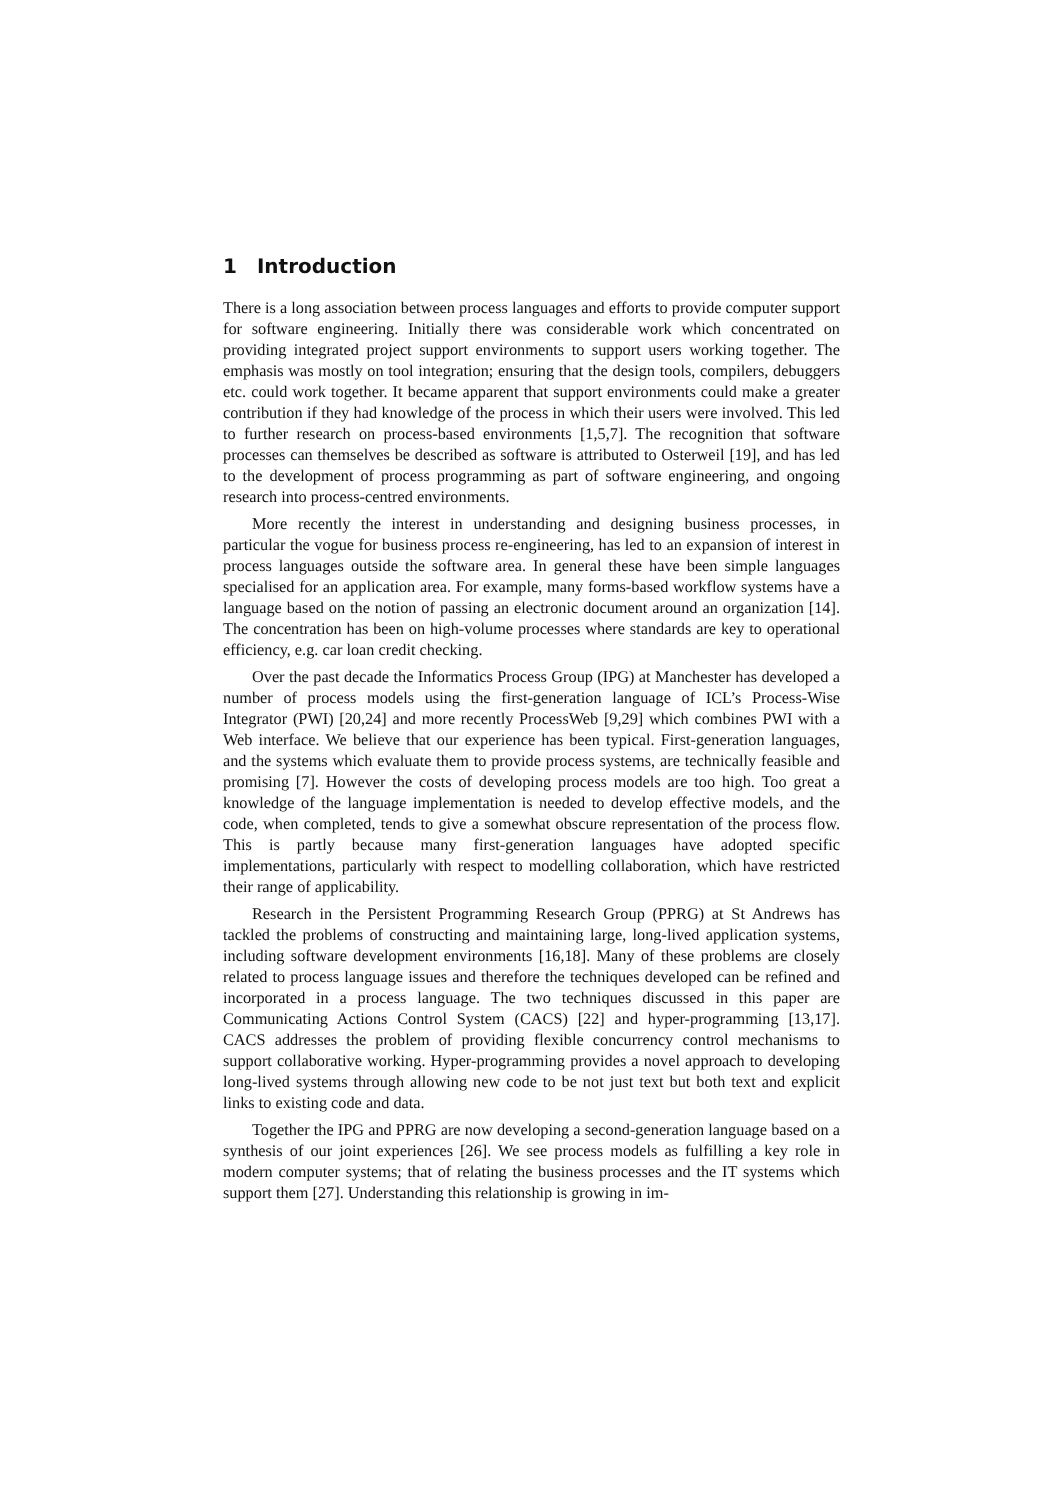1 Introduction
There is a long association between process languages and efforts to provide computer support for software engineering. Initially there was considerable work which concentrated on providing integrated project support environments to support users working together. The emphasis was mostly on tool integration; ensuring that the design tools, compilers, debuggers etc. could work together. It became apparent that support environments could make a greater contribution if they had knowledge of the process in which their users were involved. This led to further research on process-based environments [1,5,7]. The recognition that software processes can themselves be described as software is attributed to Osterweil [19], and has led to the development of process programming as part of software engineering, and ongoing research into process-centred environments.
More recently the interest in understanding and designing business processes, in particular the vogue for business process re-engineering, has led to an expansion of interest in process languages outside the software area. In general these have been simple languages specialised for an application area. For example, many forms-based workflow systems have a language based on the notion of passing an electronic document around an organization [14]. The concentration has been on high-volume processes where standards are key to operational efficiency, e.g. car loan credit checking.
Over the past decade the Informatics Process Group (IPG) at Manchester has developed a number of process models using the first-generation language of ICL’s Process-Wise Integrator (PWI) [20,24] and more recently ProcessWeb [9,29] which combines PWI with a Web interface. We believe that our experience has been typical. First-generation languages, and the systems which evaluate them to provide process systems, are technically feasible and promising [7]. However the costs of developing process models are too high. Too great a knowledge of the language implementation is needed to develop effective models, and the code, when completed, tends to give a somewhat obscure representation of the process flow. This is partly because many first-generation languages have adopted specific implementations, particularly with respect to modelling collaboration, which have restricted their range of applicability.
Research in the Persistent Programming Research Group (PPRG) at St Andrews has tackled the problems of constructing and maintaining large, long-lived application systems, including software development environments [16,18]. Many of these problems are closely related to process language issues and therefore the techniques developed can be refined and incorporated in a process language. The two techniques discussed in this paper are Communicating Actions Control System (CACS) [22] and hyper-programming [13,17]. CACS addresses the problem of providing flexible concurrency control mechanisms to support collaborative working. Hyper-programming provides a novel approach to developing long-lived systems through allowing new code to be not just text but both text and explicit links to existing code and data.
Together the IPG and PPRG are now developing a second-generation language based on a synthesis of our joint experiences [26]. We see process models as fulfilling a key role in modern computer systems; that of relating the business processes and the IT systems which support them [27]. Understanding this relationship is growing in im-